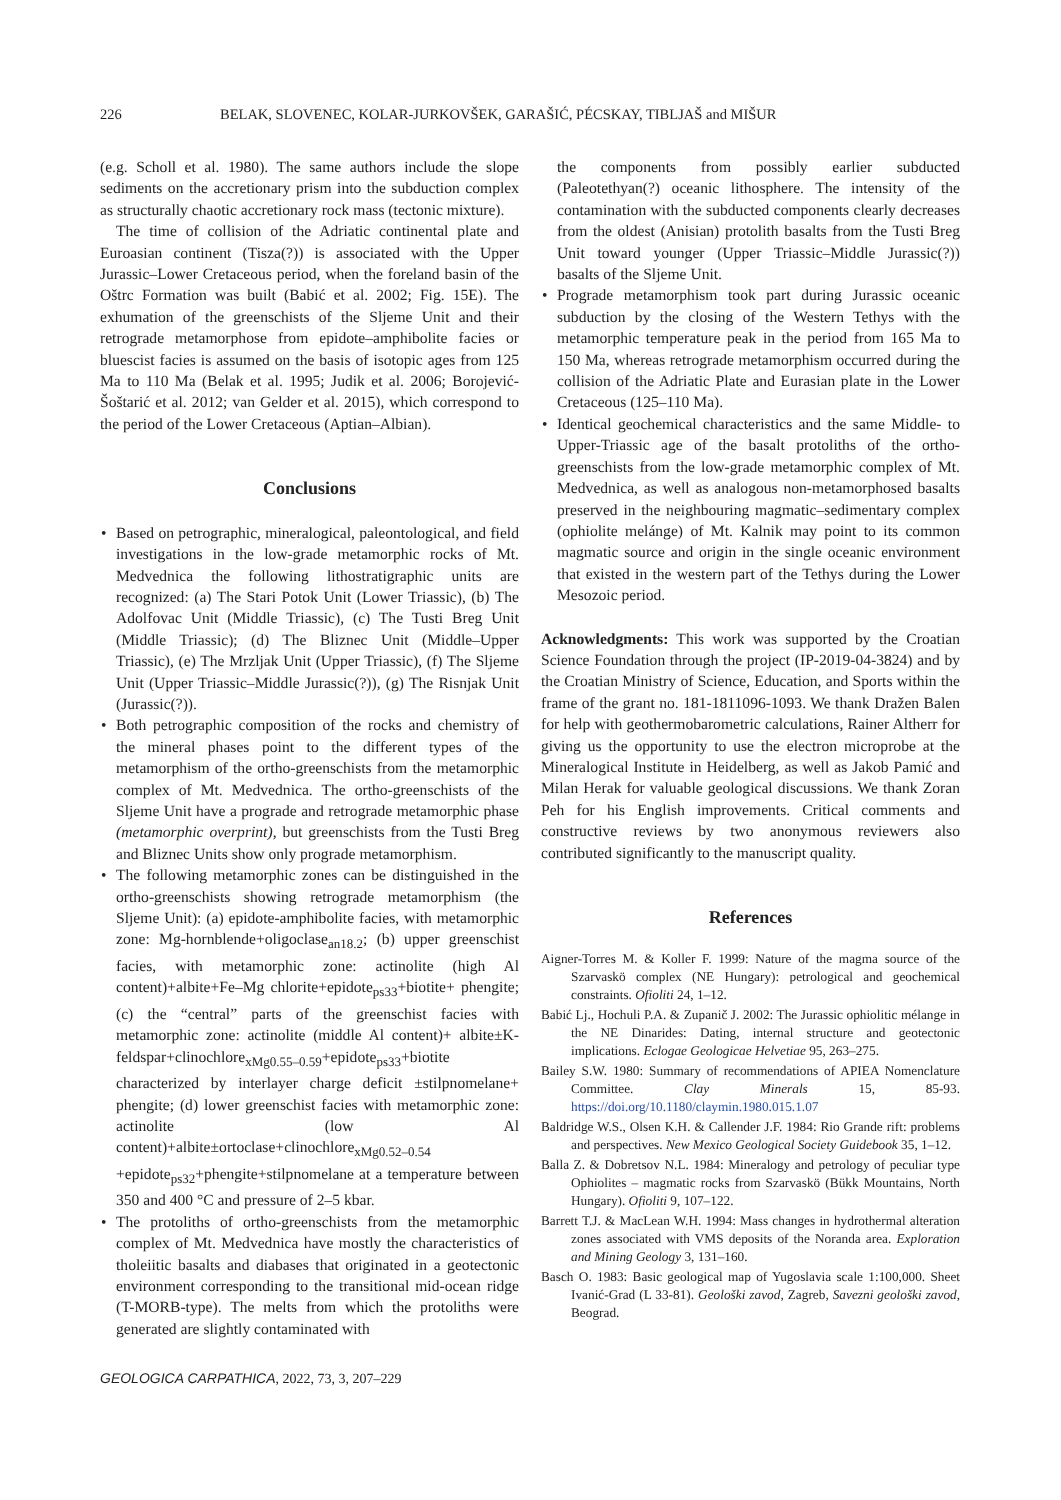226 BELAK, SLOVENEC, KOLAR-JURKOVŠEK, GARAŠIĆ, PÉCSKAY, TIBLJAŠ and MIŠUR
(e.g. Scholl et al. 1980). The same authors include the slope sediments on the accretionary prism into the subduction complex as structurally chaotic accretionary rock mass (tectonic mixture).
The time of collision of the Adriatic continental plate and Euroasian continent (Tisza(?)) is associated with the Upper Jurassic–Lower Cretaceous period, when the foreland basin of the Oštrc Formation was built (Babić et al. 2002; Fig. 15E). The exhumation of the greenschists of the Sljeme Unit and their retrograde metamorphose from epidote–amphibolite facies or bluescist facies is assumed on the basis of isotopic ages from 125 Ma to 110 Ma (Belak et al. 1995; Judik et al. 2006; Borojević-Šoštarić et al. 2012; van Gelder et al. 2015), which correspond to the period of the Lower Cretaceous (Aptian–Albian).
Conclusions
• Based on petrographic, mineralogical, paleontological, and field investigations in the low-grade metamorphic rocks of Mt. Medvednica the following lithostratigraphic units are recognized: (a) The Stari Potok Unit (Lower Triassic), (b) The Adolfovac Unit (Middle Triassic), (c) The Tusti Breg Unit (Middle Triassic); (d) The Bliznec Unit (Middle–Upper Triassic), (e) The Mrzljak Unit (Upper Triassic), (f) The Sljeme Unit (Upper Triassic–Middle Jurassic(?)), (g) The Risnjak Unit (Jurassic(?)).
• Both petrographic composition of the rocks and chemistry of the mineral phases point to the different types of the metamorphism of the ortho-greenschists from the metamorphic complex of Mt. Medvednica. The ortho-greenschists of the Sljeme Unit have a prograde and retrograde metamorphic phase (metamorphic overprint), but greenschists from the Tusti Breg and Bliznec Units show only prograde metamorphism.
• The following metamorphic zones can be distinguished in the ortho-greenschists showing retrograde metamorphism (the Sljeme Unit): (a) epidote-amphibolite facies, with metamorphic zone: Mg-hornblende+oligoclase<sub>an18.2</sub>; (b) upper greenschist facies, with metamorphic zone: actinolite (high Al content)+albite+Fe–Mg chlorite+epidote<sub>ps33</sub>+biotite+ phengite; (c) the “central” parts of the greenschist facies with metamorphic zone: actinolite (middle Al content)+ albite±K-feldspar+clinochlore<sub>xMg0.55–0.59</sub>+epidote<sub>ps33</sub>+biotite characterized by interlayer charge deficit ±stilpnomelane+ phengite; (d) lower greenschist facies with metamorphic zone: actinolite (low Al content)+albite±ortoclase+clinochlore<sub>xMg0.52–0.54</sub> +epidote<sub>ps32</sub>+phengite+stilpnomelane at a temperature between 350 and 400 °C and pressure of 2–5 kbar.
• The protoliths of ortho-greenschists from the metamorphic complex of Mt. Medvednica have mostly the characteristics of tholeiitic basalts and diabases that originated in a geotectonic environment corresponding to the transitional mid-ocean ridge (T-MORB-type). The melts from which the protoliths were generated are slightly contaminated with
the components from possibly earlier subducted (Paleotethyan(?) oceanic lithosphere. The intensity of the contamination with the subducted components clearly decreases from the oldest (Anisian) protolith basalts from the Tusti Breg Unit toward younger (Upper Triassic–Middle Jurassic(?)) basalts of the Sljeme Unit.
• Prograde metamorphism took part during Jurassic oceanic subduction by the closing of the Western Tethys with the metamorphic temperature peak in the period from 165 Ma to 150 Ma, whereas retrograde metamorphism occurred during the collision of the Adriatic Plate and Eurasian plate in the Lower Cretaceous (125–110 Ma).
• Identical geochemical characteristics and the same Middle- to Upper-Triassic age of the basalt protoliths of the ortho-greenschists from the low-grade metamorphic complex of Mt. Medvednica, as well as analogous non-metamorphosed basalts preserved in the neighbouring magmatic–sedimentary complex (ophiolite melánge) of Mt. Kalnik may point to its common magmatic source and origin in the single oceanic environment that existed in the western part of the Tethys during the Lower Mesozoic period.
Acknowledgments: This work was supported by the Croatian Science Foundation through the project (IP-2019-04-3824) and by the Croatian Ministry of Science, Education, and Sports within the frame of the grant no. 181-1811096-1093. We thank Dražen Balen for help with geothermobarometric calculations, Rainer Altherr for giving us the opportunity to use the electron microprobe at the Mineralogical Institute in Heidelberg, as well as Jakob Pamić and Milan Herak for valuable geological discussions. We thank Zoran Peh for his English improvements. Critical comments and constructive reviews by two anonymous reviewers also contributed significantly to the manuscript quality.
References
Aigner-Torres M. & Koller F. 1999: Nature of the magma source of the Szarvaskö complex (NE Hungary): petrological and geochemical constraints. Ofioliti 24, 1–12.
Babić Lj., Hochuli P.A. & Zupanič J. 2002: The Jurassic ophiolitic mélange in the NE Dinarides: Dating, internal structure and geotectonic implications. Eclogae Geologicae Helvetiae 95, 263–275.
Bailey S.W. 1980: Summary of recommendations of APIEA Nomenclature Committee. Clay Minerals 15, 85-93. https://doi.org/10.1180/claymin.1980.015.1.07
Baldridge W.S., Olsen K.H. & Callender J.F. 1984: Rio Grande rift: problems and perspectives. New Mexico Geological Society Guidebook 35, 1–12.
Balla Z. & Dobretsov N.L. 1984: Mineralogy and petrology of peculiar type Ophiolites – magmatic rocks from Szarvaskö (Bükk Mountains, North Hungary). Ofioliti 9, 107–122.
Barrett T.J. & MacLean W.H. 1994: Mass changes in hydrothermal alteration zones associated with VMS deposits of the Noranda area. Exploration and Mining Geology 3, 131–160.
Basch O. 1983: Basic geological map of Yugoslavia scale 1:100,000. Sheet Ivanić-Grad (L 33-81). Geološki zavod, Zagreb, Savezni geološki zavod, Beograd.
GEOLOGICA CARPATHICA, 2022, 73, 3, 207–229